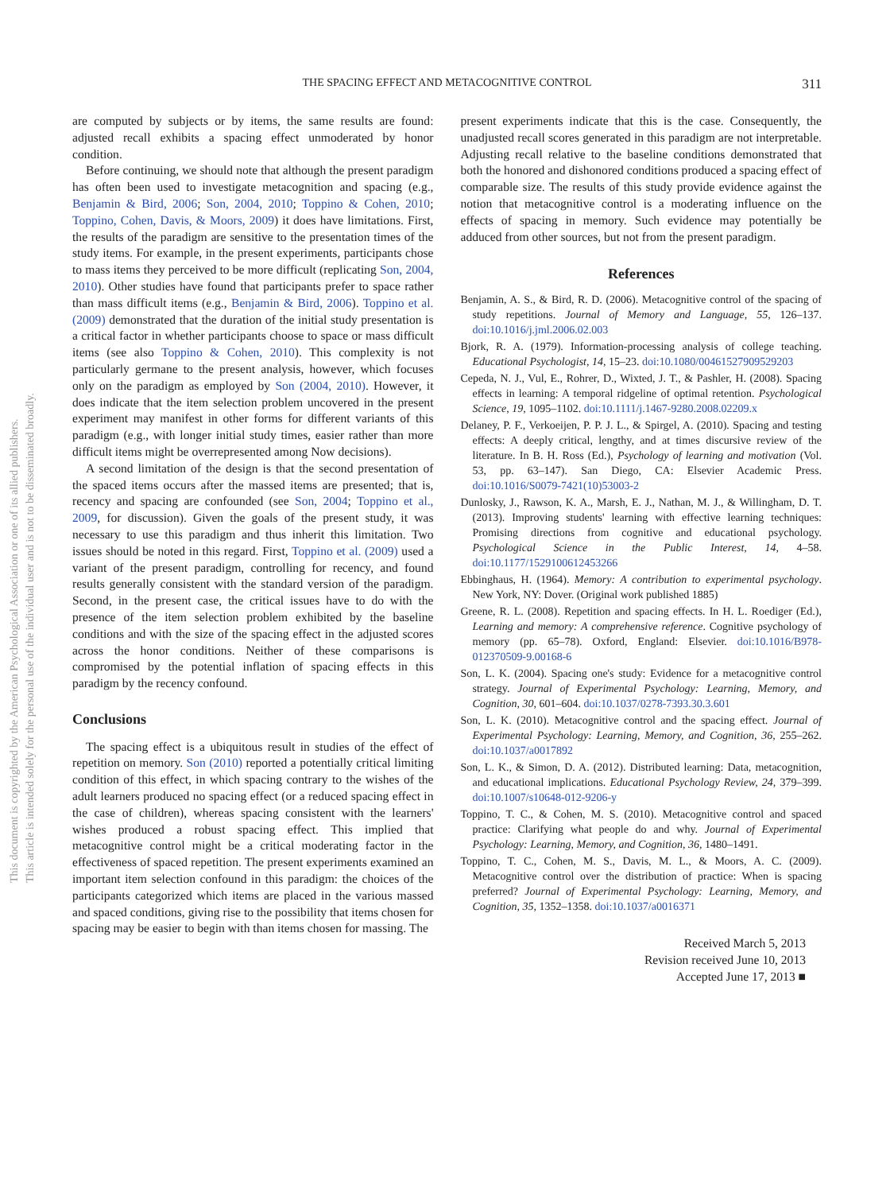THE SPACING EFFECT AND METACOGNITIVE CONTROL
311
This document is copyrighted by the American Psychological Association or one of its allied publishers.
This article is intended solely for the personal use of the individual user and is not to be disseminated broadly.
are computed by subjects or by items, the same results are found: adjusted recall exhibits a spacing effect unmoderated by honor condition.
Before continuing, we should note that although the present paradigm has often been used to investigate metacognition and spacing (e.g., Benjamin & Bird, 2006; Son, 2004, 2010; Toppino & Cohen, 2010; Toppino, Cohen, Davis, & Moors, 2009) it does have limitations. First, the results of the paradigm are sensitive to the presentation times of the study items. For example, in the present experiments, participants chose to mass items they perceived to be more difficult (replicating Son, 2004, 2010). Other studies have found that participants prefer to space rather than mass difficult items (e.g., Benjamin & Bird, 2006). Toppino et al. (2009) demonstrated that the duration of the initial study presentation is a critical factor in whether participants choose to space or mass difficult items (see also Toppino & Cohen, 2010). This complexity is not particularly germane to the present analysis, however, which focuses only on the paradigm as employed by Son (2004, 2010). However, it does indicate that the item selection problem uncovered in the present experiment may manifest in other forms for different variants of this paradigm (e.g., with longer initial study times, easier rather than more difficult items might be overrepresented among Now decisions).
A second limitation of the design is that the second presentation of the spaced items occurs after the massed items are presented; that is, recency and spacing are confounded (see Son, 2004; Toppino et al., 2009, for discussion). Given the goals of the present study, it was necessary to use this paradigm and thus inherit this limitation. Two issues should be noted in this regard. First, Toppino et al. (2009) used a variant of the present paradigm, controlling for recency, and found results generally consistent with the standard version of the paradigm. Second, in the present case, the critical issues have to do with the presence of the item selection problem exhibited by the baseline conditions and with the size of the spacing effect in the adjusted scores across the honor conditions. Neither of these comparisons is compromised by the potential inflation of spacing effects in this paradigm by the recency confound.
Conclusions
The spacing effect is a ubiquitous result in studies of the effect of repetition on memory. Son (2010) reported a potentially critical limiting condition of this effect, in which spacing contrary to the wishes of the adult learners produced no spacing effect (or a reduced spacing effect in the case of children), whereas spacing consistent with the learners' wishes produced a robust spacing effect. This implied that metacognitive control might be a critical moderating factor in the effectiveness of spaced repetition. The present experiments examined an important item selection confound in this paradigm: the choices of the participants categorized which items are placed in the various massed and spaced conditions, giving rise to the possibility that items chosen for spacing may be easier to begin with than items chosen for massing. The
present experiments indicate that this is the case. Consequently, the unadjusted recall scores generated in this paradigm are not interpretable. Adjusting recall relative to the baseline conditions demonstrated that both the honored and dishonored conditions produced a spacing effect of comparable size. The results of this study provide evidence against the notion that metacognitive control is a moderating influence on the effects of spacing in memory. Such evidence may potentially be adduced from other sources, but not from the present paradigm.
References
Benjamin, A. S., & Bird, R. D. (2006). Metacognitive control of the spacing of study repetitions. Journal of Memory and Language, 55, 126–137. doi:10.1016/j.jml.2006.02.003
Bjork, R. A. (1979). Information-processing analysis of college teaching. Educational Psychologist, 14, 15–23. doi:10.1080/00461527909529203
Cepeda, N. J., Vul, E., Rohrer, D., Wixted, J. T., & Pashler, H. (2008). Spacing effects in learning: A temporal ridgeline of optimal retention. Psychological Science, 19, 1095–1102. doi:10.1111/j.1467-9280.2008.02209.x
Delaney, P. F., Verkoeijen, P. P. J. L., & Spirgel, A. (2010). Spacing and testing effects: A deeply critical, lengthy, and at times discursive review of the literature. In B. H. Ross (Ed.), Psychology of learning and motivation (Vol. 53, pp. 63–147). San Diego, CA: Elsevier Academic Press. doi:10.1016/S0079-7421(10)53003-2
Dunlosky, J., Rawson, K. A., Marsh, E. J., Nathan, M. J., & Willingham, D. T. (2013). Improving students' learning with effective learning techniques: Promising directions from cognitive and educational psychology. Psychological Science in the Public Interest, 14, 4–58. doi:10.1177/1529100612453266
Ebbinghaus, H. (1964). Memory: A contribution to experimental psychology. New York, NY: Dover. (Original work published 1885)
Greene, R. L. (2008). Repetition and spacing effects. In H. L. Roediger (Ed.), Learning and memory: A comprehensive reference. Cognitive psychology of memory (pp. 65–78). Oxford, England: Elsevier. doi:10.1016/B978-012370509-9.00168-6
Son, L. K. (2004). Spacing one's study: Evidence for a metacognitive control strategy. Journal of Experimental Psychology: Learning, Memory, and Cognition, 30, 601–604. doi:10.1037/0278-7393.30.3.601
Son, L. K. (2010). Metacognitive control and the spacing effect. Journal of Experimental Psychology: Learning, Memory, and Cognition, 36, 255–262. doi:10.1037/a0017892
Son, L. K., & Simon, D. A. (2012). Distributed learning: Data, metacognition, and educational implications. Educational Psychology Review, 24, 379–399. doi:10.1007/s10648-012-9206-y
Toppino, T. C., & Cohen, M. S. (2010). Metacognitive control and spaced practice: Clarifying what people do and why. Journal of Experimental Psychology: Learning, Memory, and Cognition, 36, 1480–1491.
Toppino, T. C., Cohen, M. S., Davis, M. L., & Moors, A. C. (2009). Metacognitive control over the distribution of practice: When is spacing preferred? Journal of Experimental Psychology: Learning, Memory, and Cognition, 35, 1352–1358. doi:10.1037/a0016371
Received March 5, 2013
Revision received June 10, 2013
Accepted June 17, 2013 ■